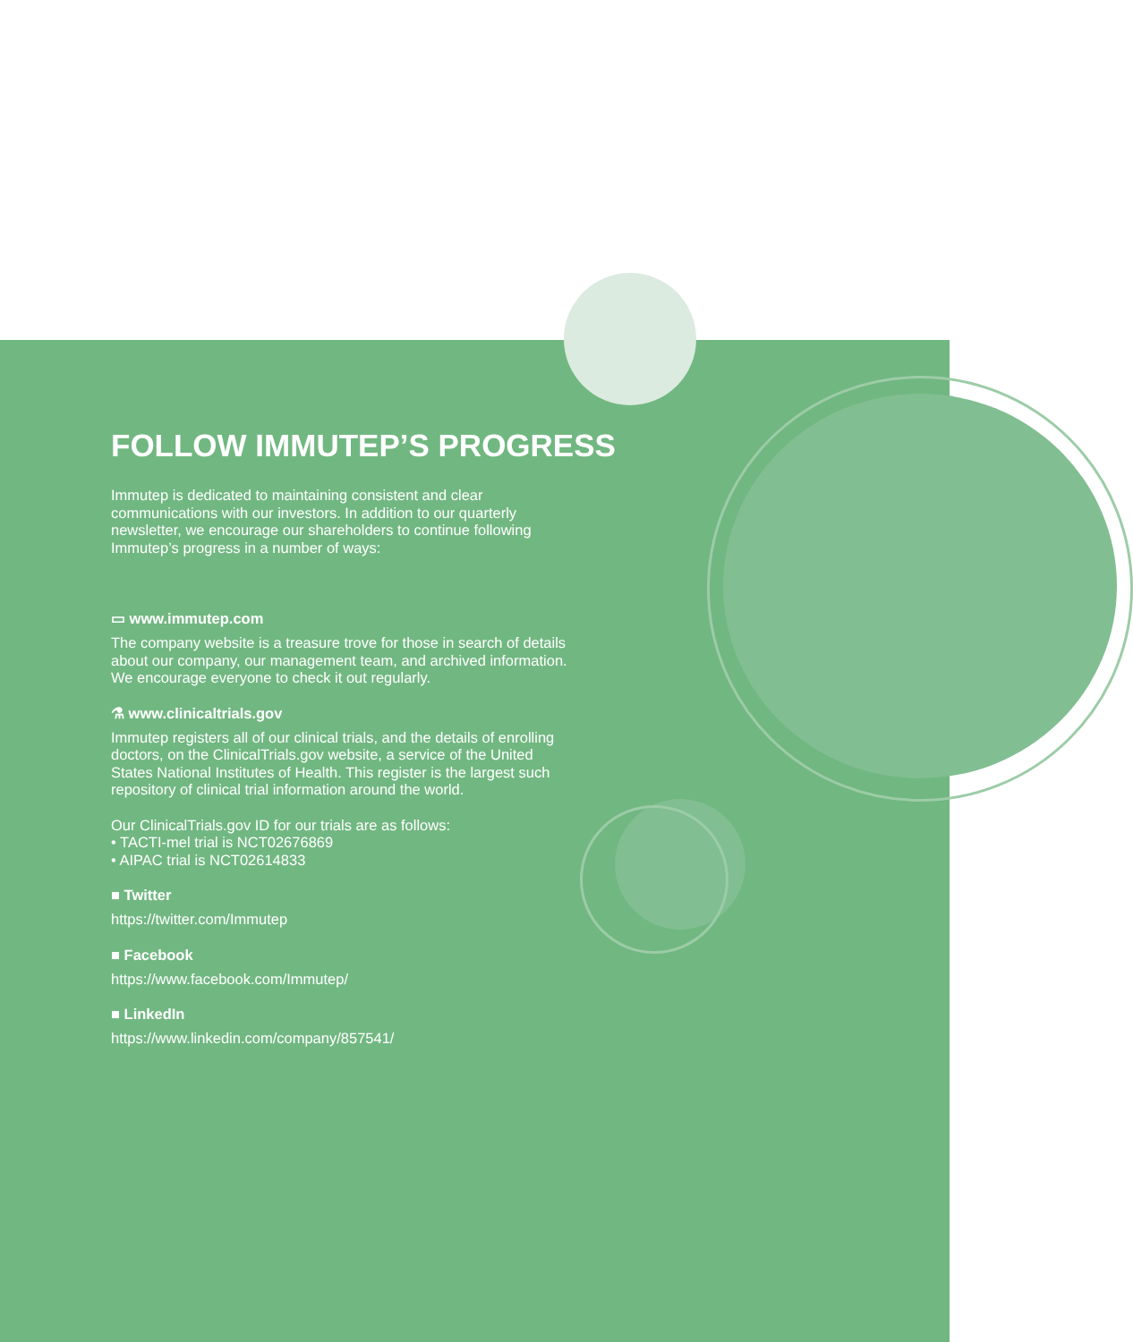FOLLOW IMMUTEP’S PROGRESS
Immutep is dedicated to maintaining consistent and clear communications with our investors. In addition to our quarterly newsletter, we encourage our shareholders to continue following Immutep’s progress in a number of ways:
▭ www.immutep.com
The company website is a treasure trove for those in search of details about our company, our management team, and archived information. We encourage everyone to check it out regularly.
⚗ www.clinicaltrials.gov
Immutep registers all of our clinical trials, and the details of enrolling doctors, on the ClinicalTrials.gov website, a service of the United States National Institutes of Health. This register is the largest such repository of clinical trial information around the world.
Our ClinicalTrials.gov ID for our trials are as follows:
• TACTI-mel trial is NCT02676869
• AIPAC trial is NCT02614833
■ Twitter
https://twitter.com/Immutep
■ Facebook
https://www.facebook.com/Immutep/
■ LinkedIn
https://www.linkedin.com/company/857541/